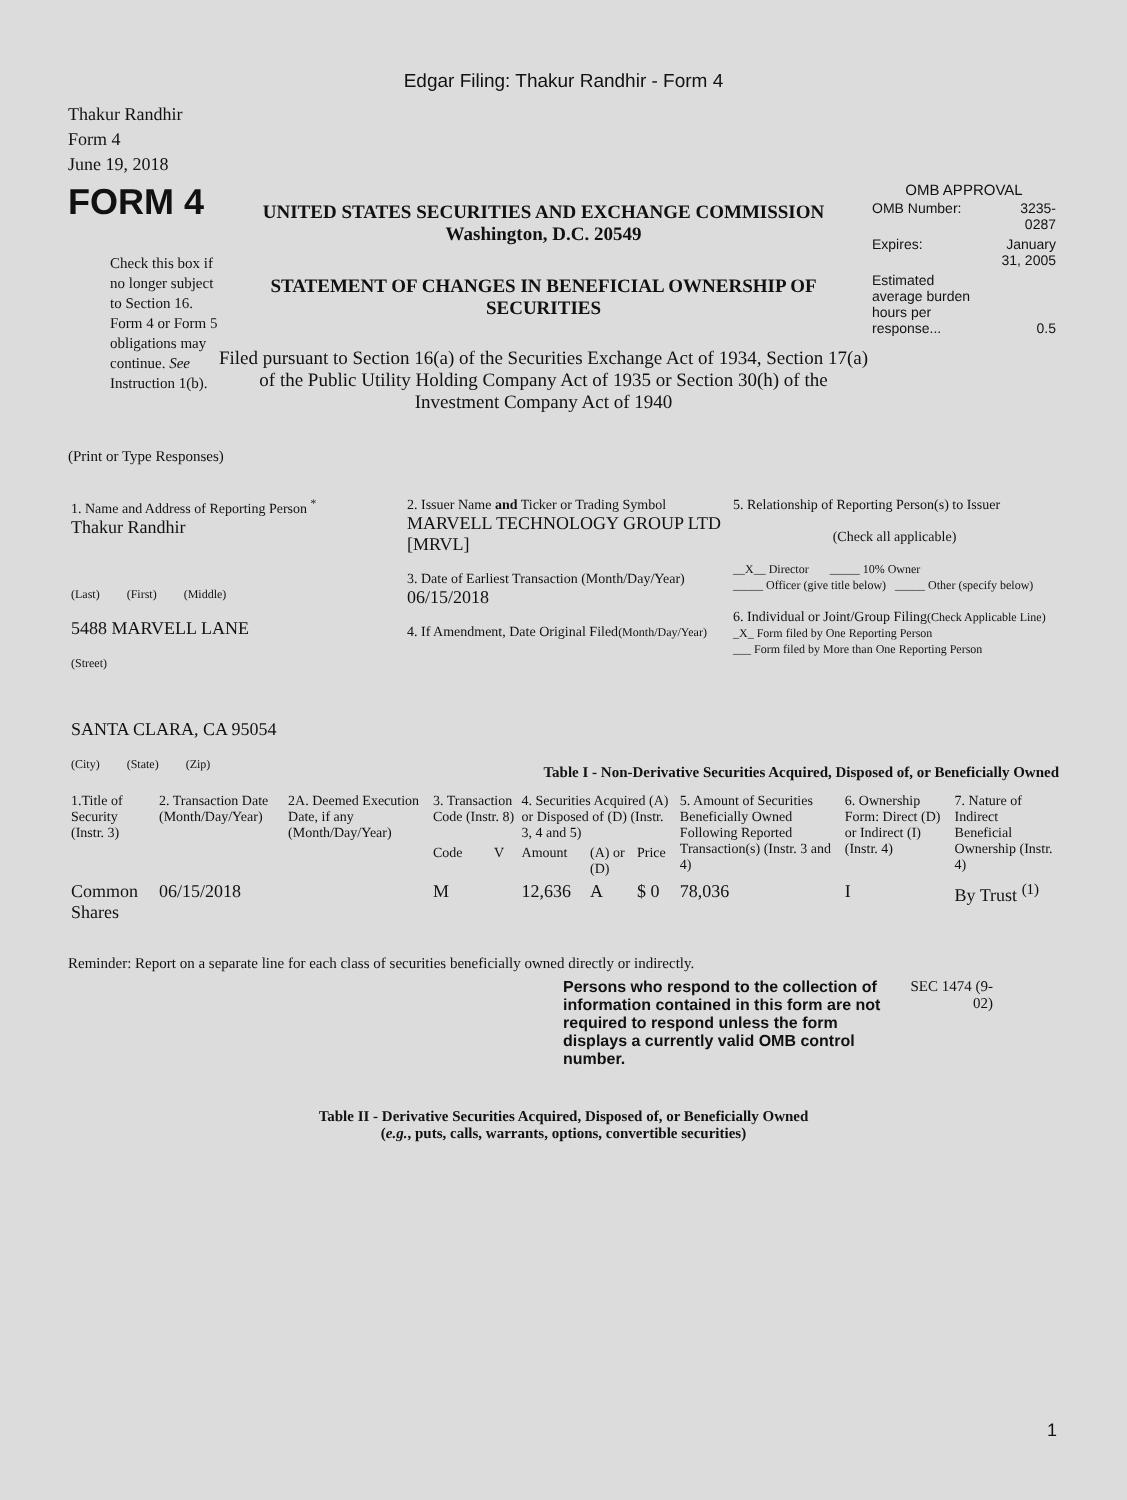Edgar Filing: Thakur Randhir - Form 4
Thakur Randhir
Form 4
June 19, 2018
FORM 4
Check this box if no longer subject to Section 16. Form 4 or Form 5 obligations may continue. See Instruction 1(b).
UNITED STATES SECURITIES AND EXCHANGE COMMISSION
Washington, D.C. 20549
STATEMENT OF CHANGES IN BENEFICIAL OWNERSHIP OF SECURITIES
Filed pursuant to Section 16(a) of the Securities Exchange Act of 1934, Section 17(a) of the Public Utility Holding Company Act of 1935 or Section 30(h) of the Investment Company Act of 1940
OMB APPROVAL
| OMB Number: | 3235-0287 |
| Expires: | January 31, 2005 |
| Estimated average burden hours per response... | 0.5 |
(Print or Type Responses)
| 1. Name and Address of Reporting Person <sup>*</sup> Thakur Randhir (Last) (First) (Middle) 5488 MARVELL LANE (Street) SANTA CLARA, CA 95054 (City) (State) (Zip) | 2. Issuer Name and Ticker or Trading Symbol MARVELL TECHNOLOGY GROUP LTD [MRVL] 3. Date of Earliest Transaction (Month/Day/Year) 06/15/2018 4. If Amendment, Date Original Filed (Month/Day/Year) | 5. Relationship of Reporting Person(s) to Issuer (Check all applicable) __X__ Director _____ 10% Owner _____ Officer (give title below) _____ Other (specify below) 6. Individual or Joint/Group Filing (Check Applicable Line) _X_ Form filed by One Reporting Person ___ Form filed by More than One Reporting Person |
Table I - Non-Derivative Securities Acquired, Disposed of, or Beneficially Owned
| 1.Title of Security (Instr. 3) | 2. Transaction Date (Month/Day/Year) | 2A. Deemed Execution Date, if any (Month/Day/Year) | 3. Transaction Code (Instr. 8) | | 4. Securities Acquired (A) or Disposed of (D) (Instr. 3, 4 and 5) | | | 5. Amount of Securities Beneficially Owned Following Reported Transaction(s) (Instr. 3 and 4) | 6. Ownership Form: Direct (D) or Indirect (I) (Instr. 4) | 7. Nature of Indirect Beneficial Ownership (Instr. 4) |
| --- | --- | --- | --- | --- | --- | --- | --- | --- | --- | --- |
| | | | Code | V | Amount | (A) or (D) | Price | | | |
| Common Shares | 06/15/2018 | | M | | 12,636 | A | $ 0 | 78,036 | I | By Trust <sup>(1)</sup> |
Reminder: Report on a separate line for each class of securities beneficially owned directly or indirectly.
Persons who respond to the collection of information contained in this form are not required to respond unless the form displays a currently valid OMB control number.
SEC 1474 (9-02)
Table II - Derivative Securities Acquired, Disposed of, or Beneficially Owned
(e.g., puts, calls, warrants, options, convertible securities)
1